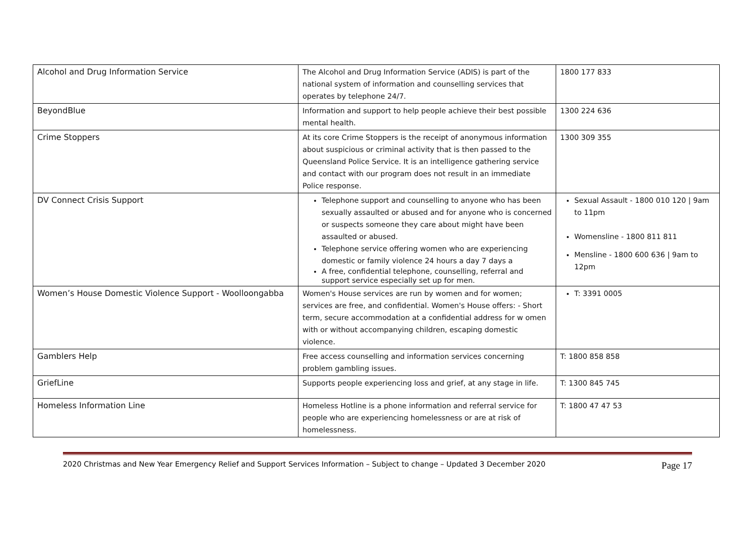| Alcohol and Drug Information Service | The Alcohol and Drug Information Service (ADIS) is part of the national system of information and counselling services that operates by telephone 24/7. | 1800 177 833 |
| BeyondBlue | Information and support to help people achieve their best possible mental health. | 1300 224 636 |
| Crime Stoppers | At its core Crime Stoppers is the receipt of anonymous information about suspicious or criminal activity that is then passed to the Queensland Police Service. It is an intelligence gathering service and contact with our program does not result in an immediate Police response. | 1300 309 355 |
| DV Connect Crisis Support | Telephone support and counselling to anyone who has been sexually assaulted or abused and for anyone who is concerned or suspects someone they care about might have been assaulted or abused. Telephone service offering women who are experiencing domestic or family violence 24 hours a day 7 days a A free, confidential telephone, counselling, referral and support service especially set up for men. | Sexual Assault - 1800 010 120 / 9am to 11pm Womensline - 1800 811 811 Mensline - 1800 600 636 / 9am to 12pm |
| Women’s House Domestic Violence Support - Woolloongabba | Women's House services are run by women and for women; services are free, and confidential. Women's House offers: - Short term, secure accommodation at a confidential address for w omen with or without accompanying children, escaping domestic violence. | T: 3391 0005 |
| Gamblers Help | Free access counselling and information services concerning problem gambling issues. | T: 1800 858 858 |
| GriefLine | Supports people experiencing loss and grief, at any stage in life. | T: 1300 845 745 |
| Homeless Information Line | Homeless Hotline is a phone information and referral service for people who are experiencing homelessness or are at risk of homelessness. | T: 1800 47 47 53 |
2020 Christmas and New Year Emergency Relief and Support Services Information – Subject to change – Updated 3 December 2020 Page 17